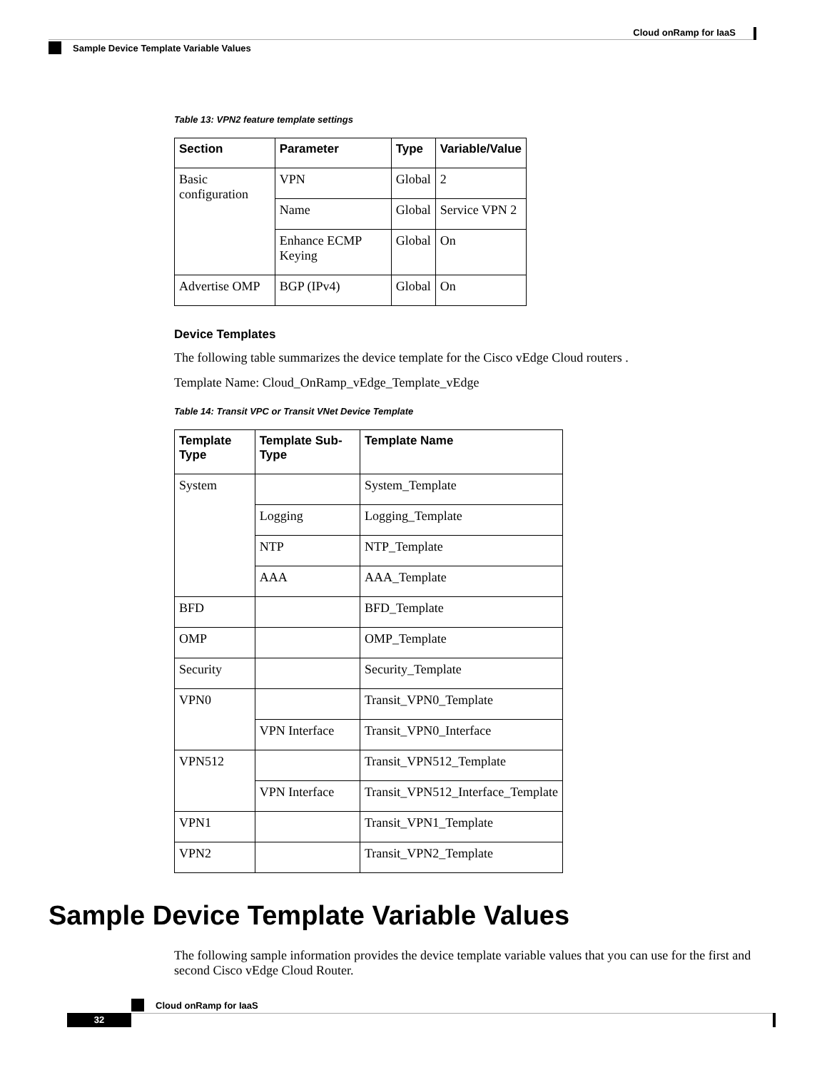Cloud onRamp for IaaS
Sample Device Template Variable Values
Table 13: VPN2 feature template settings
| Section | Parameter | Type | Variable/Value |
| --- | --- | --- | --- |
| Basic configuration | VPN | Global | 2 |
| | Name | Global | Service VPN 2 |
| | Enhance ECMP Keying | Global | On |
| Advertise OMP | BGP (IPv4) | Global | On |
Device Templates
The following table summarizes the device template for the Cisco vEdge Cloud routers .
Template Name: Cloud_OnRamp_vEdge_Template_vEdge
Table 14: Transit VPC or Transit VNet Device Template
| Template Type | Template Sub-Type | Template Name |
| --- | --- | --- |
| System | | System_Template |
| | Logging | Logging_Template |
| | NTP | NTP_Template |
| | AAA | AAA_Template |
| BFD | | BFD_Template |
| OMP | | OMP_Template |
| Security | | Security_Template |
| VPN0 | | Transit_VPN0_Template |
| | VPN Interface | Transit_VPN0_Interface |
| VPN512 | | Transit_VPN512_Template |
| | VPN Interface | Transit_VPN512_Interface_Template |
| VPN1 | | Transit_VPN1_Template |
| VPN2 | | Transit_VPN2_Template |
Sample Device Template Variable Values
The following sample information provides the device template variable values that you can use for the first and second Cisco vEdge Cloud Router.
Cloud onRamp for IaaS
32